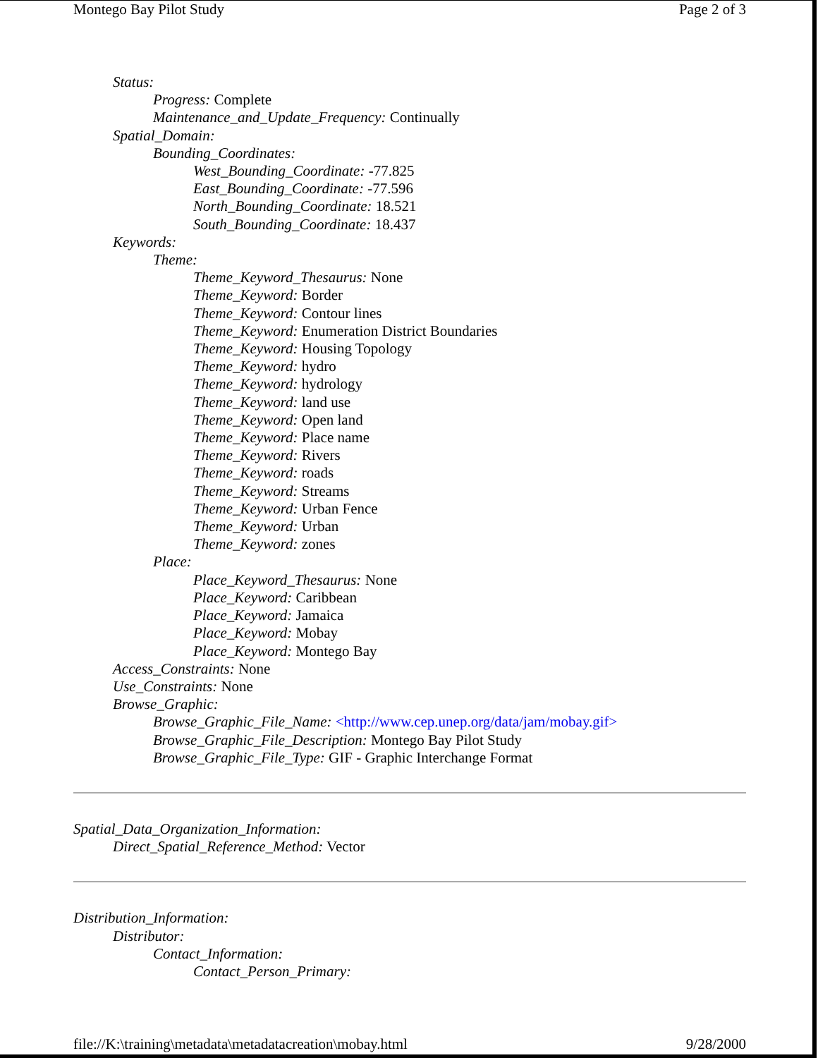Montego Bay Pilot Study Page 2 of 3
Status:
Progress: Complete
Maintenance_and_Update_Frequency: Continually
Spatial_Domain:
Bounding_Coordinates:
West_Bounding_Coordinate: -77.825
East_Bounding_Coordinate: -77.596
North_Bounding_Coordinate: 18.521
South_Bounding_Coordinate: 18.437
Keywords:
Theme:
Theme_Keyword_Thesaurus: None
Theme_Keyword: Border
Theme_Keyword: Contour lines
Theme_Keyword: Enumeration District Boundaries
Theme_Keyword: Housing Topology
Theme_Keyword: hydro
Theme_Keyword: hydrology
Theme_Keyword: land use
Theme_Keyword: Open land
Theme_Keyword: Place name
Theme_Keyword: Rivers
Theme_Keyword: roads
Theme_Keyword: Streams
Theme_Keyword: Urban Fence
Theme_Keyword: Urban
Theme_Keyword: zones
Place:
Place_Keyword_Thesaurus: None
Place_Keyword: Caribbean
Place_Keyword: Jamaica
Place_Keyword: Mobay
Place_Keyword: Montego Bay
Access_Constraints: None
Use_Constraints: None
Browse_Graphic:
Browse_Graphic_File_Name: <http://www.cep.unep.org/data/jam/mobay.gif>
Browse_Graphic_File_Description: Montego Bay Pilot Study
Browse_Graphic_File_Type: GIF - Graphic Interchange Format
Spatial_Data_Organization_Information:
Direct_Spatial_Reference_Method: Vector
Distribution_Information:
Distributor:
Contact_Information:
Contact_Person_Primary:
file://K:\training\metadata\metadatacreation\mobay.html 9/28/2000